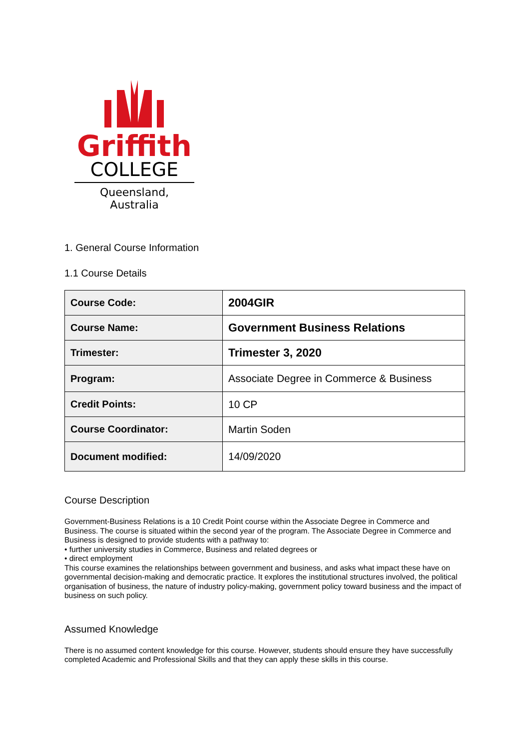Griffith
COLLEGE
Queensland, Australia
1. General Course Information
1.1 Course Details
| Course Code: | 2004GIR |
| Course Name: | Government Business Relations |
| Trimester: | Trimester 3, 2020 |
| Program: | Associate Degree in Commerce & Business |
| Credit Points: | 10 CP |
| Course Coordinator: | Martin Soden |
| Document modified: | 14/09/2020 |
Course Description
Government-Business Relations is a 10 Credit Point course within the Associate Degree in Commerce and Business. The course is situated within the second year of the program. The Associate Degree in Commerce and Business is designed to provide students with a pathway to:
• further university studies in Commerce, Business and related degrees or
• direct employment
This course examines the relationships between government and business, and asks what impact these have on governmental decision-making and democratic practice. It explores the institutional structures involved, the political organisation of business, the nature of industry policy-making, government policy toward business and the impact of business on such policy.
Assumed Knowledge
There is no assumed content knowledge for this course. However, students should ensure they have successfully completed Academic and Professional Skills and that they can apply these skills in this course.